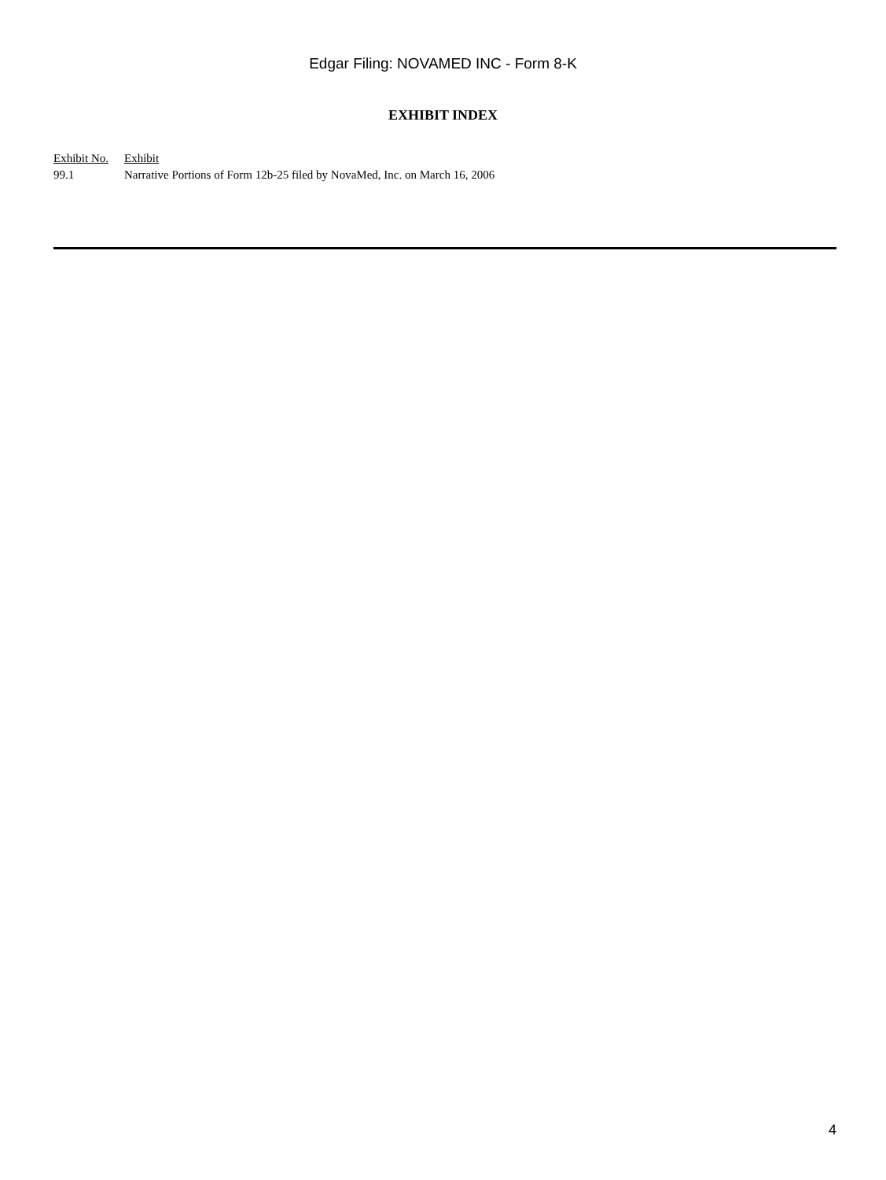Edgar Filing: NOVAMED INC - Form 8-K
EXHIBIT INDEX
| Exhibit No. | Exhibit |
| --- | --- |
| 99.1 | Narrative Portions of Form 12b-25 filed by NovaMed, Inc. on March 16, 2006 |
4